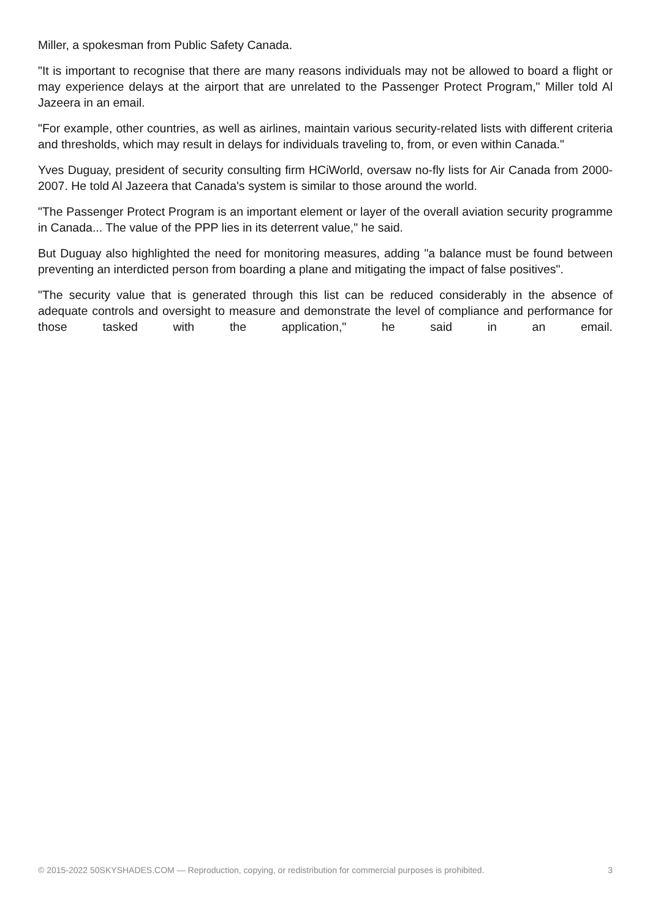Miller, a spokesman from Public Safety Canada.
"It is important to recognise that there are many reasons individuals may not be allowed to board a flight or may experience delays at the airport that are unrelated to the Passenger Protect Program," Miller told Al Jazeera in an email.
"For example, other countries, as well as airlines, maintain various security-related lists with different criteria and thresholds, which may result in delays for individuals traveling to, from, or even within Canada."
Yves Duguay, president of security consulting firm HCiWorld, oversaw no-fly lists for Air Canada from 2000-2007. He told Al Jazeera that Canada's system is similar to those around the world.
"The Passenger Protect Program is an important element or layer of the overall aviation security programme in Canada... The value of the PPP lies in its deterrent value," he said.
But Duguay also highlighted the need for monitoring measures, adding "a balance must be found between preventing an interdicted person from boarding a plane and mitigating the impact of false positives".
"The security value that is generated through this list can be reduced considerably in the absence of adequate controls and oversight to measure and demonstrate the level of compliance and performance for those tasked with the application," he said in an email.
© 2015-2022 50SKYSHADES.COM — Reproduction, copying, or redistribution for commercial purposes is prohibited. 3